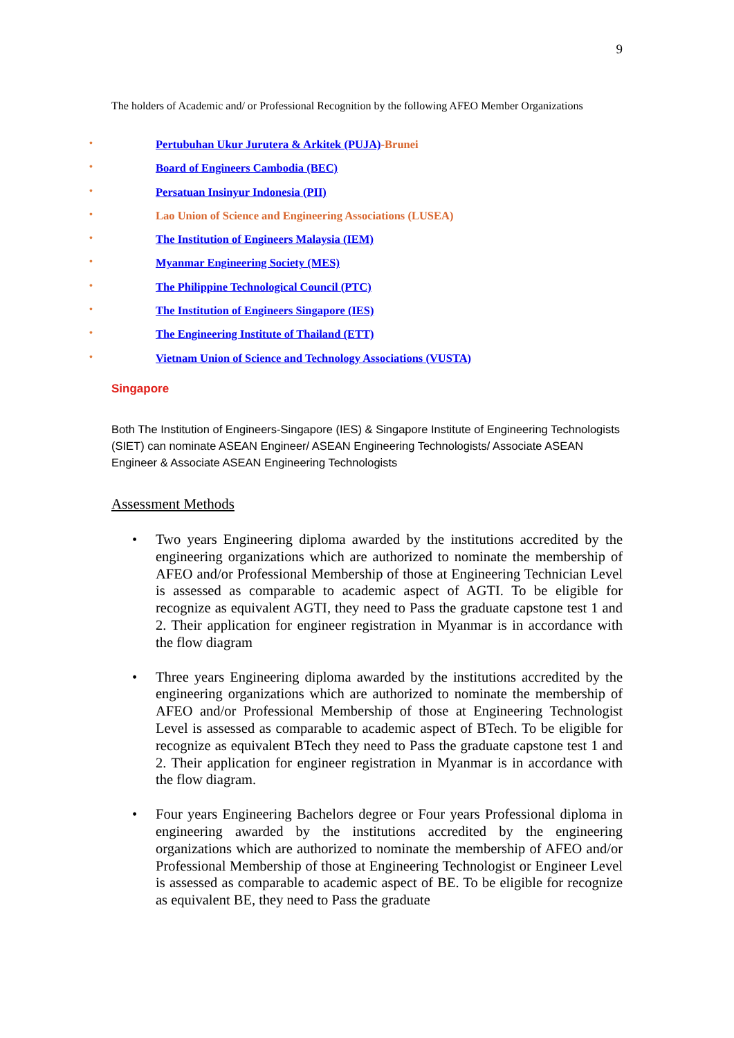9
The holders of Academic and/ or Professional Recognition by the following AFEO Member Organizations
• Pertubuhan Ukur Jurutera & Arkitek (PUJA)-Brunei
• Board of Engineers Cambodia (BEC)
• Persatuan Insinyur Indonesia (PII)
• Lao Union of Science and Engineering Associations (LUSEA)
• The Institution of Engineers Malaysia (IEM)
• Myanmar Engineering Society (MES)
• The Philippine Technological Council (PTC)
• The Institution of Engineers Singapore (IES)
• The Engineering Institute of Thailand (ETT)
• Vietnam Union of Science and Technology Associations (VUSTA)
Singapore
Both The Institution of Engineers-Singapore (IES) & Singapore Institute of Engineering Technologists (SIET) can nominate ASEAN Engineer/ ASEAN Engineering Technologists/ Associate ASEAN Engineer & Associate ASEAN Engineering Technologists
Assessment Methods
• Two years Engineering diploma awarded by the institutions accredited by the engineering organizations which are authorized to nominate the membership of AFEO and/or Professional Membership of those at Engineering Technician Level is assessed as comparable to academic aspect of AGTI. To be eligible for recognize as equivalent AGTI, they need to Pass the graduate capstone test 1 and 2. Their application for engineer registration in Myanmar is in accordance with the flow diagram
• Three years Engineering diploma awarded by the institutions accredited by the engineering organizations which are authorized to nominate the membership of AFEO and/or Professional Membership of those at Engineering Technologist Level is assessed as comparable to academic aspect of BTech. To be eligible for recognize as equivalent BTech they need to Pass the graduate capstone test 1 and 2. Their application for engineer registration in Myanmar is in accordance with the flow diagram.
• Four years Engineering Bachelors degree or Four years Professional diploma in engineering awarded by the institutions accredited by the engineering organizations which are authorized to nominate the membership of AFEO and/or Professional Membership of those at Engineering Technologist or Engineer Level is assessed as comparable to academic aspect of BE. To be eligible for recognize as equivalent BE, they need to Pass the graduate